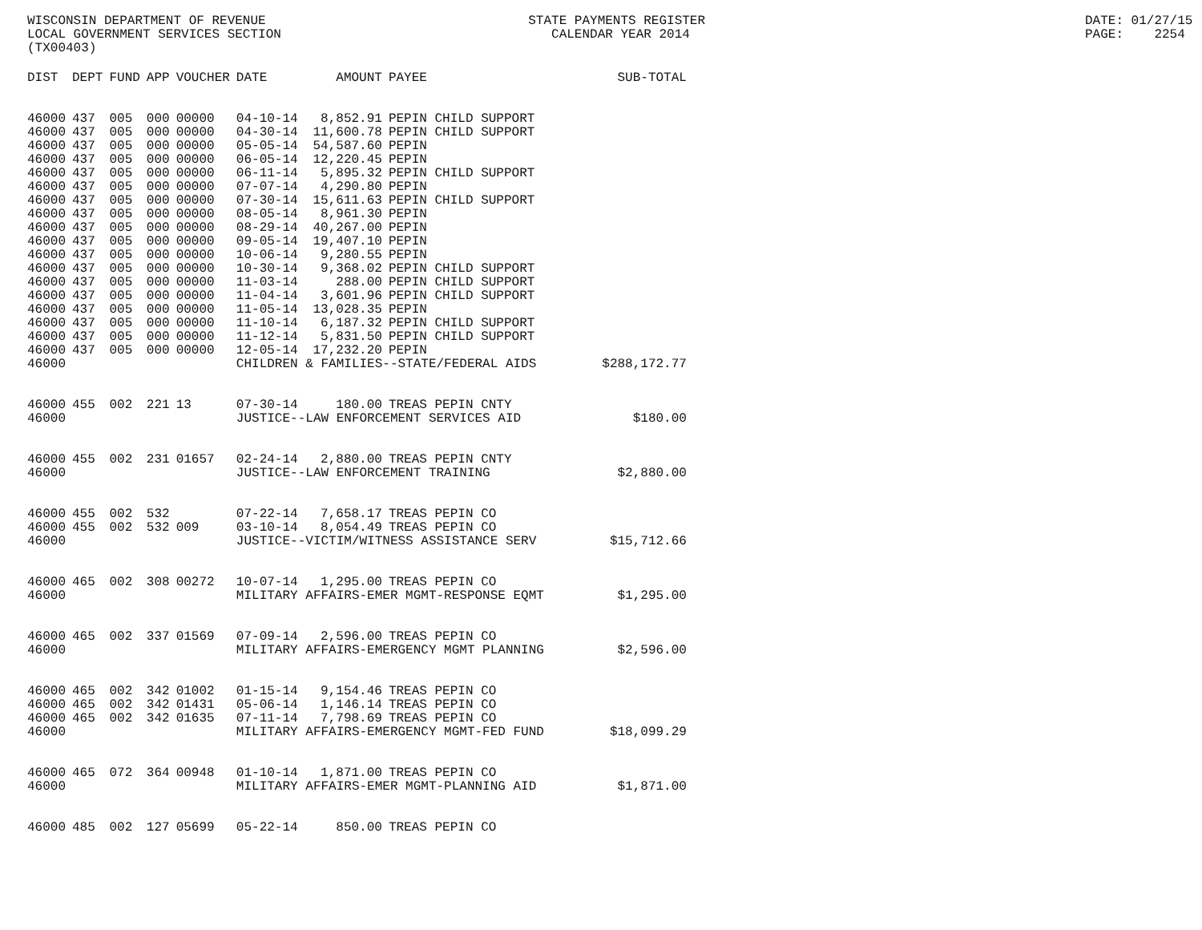WISCONSIN DEPARTMENT OF REVENUE LOCAL GOVERNMENT SERVICES SECTION (TX00403)
STATE PAYMENTS REGISTER CALENDAR YEAR 2014
DATE: 01/27/15 PAGE: 2254
| DIST | DEPT | FUND | APP | VOUCHER | DATE | AMOUNT | PAYEE | SUB-TOTAL |
| --- | --- | --- | --- | --- | --- | --- | --- | --- |
| 46000 | 437 | 005 | 000 | 00000 | 04-10-14 | 8,852.91 | PEPIN CHILD SUPPORT | |
| 46000 | 437 | 005 | 000 | 00000 | 04-30-14 | 11,600.78 | PEPIN CHILD SUPPORT | |
| 46000 | 437 | 005 | 000 | 00000 | 05-05-14 | 54,587.60 | PEPIN | |
| 46000 | 437 | 005 | 000 | 00000 | 06-05-14 | 12,220.45 | PEPIN | |
| 46000 | 437 | 005 | 000 | 00000 | 06-11-14 | 5,895.32 | PEPIN CHILD SUPPORT | |
| 46000 | 437 | 005 | 000 | 00000 | 07-07-14 | 4,290.80 | PEPIN | |
| 46000 | 437 | 005 | 000 | 00000 | 07-30-14 | 15,611.63 | PEPIN CHILD SUPPORT | |
| 46000 | 437 | 005 | 000 | 00000 | 08-05-14 | 8,961.30 | PEPIN | |
| 46000 | 437 | 005 | 000 | 00000 | 08-29-14 | 40,267.00 | PEPIN | |
| 46000 | 437 | 005 | 000 | 00000 | 09-05-14 | 19,407.10 | PEPIN | |
| 46000 | 437 | 005 | 000 | 00000 | 10-06-14 | 9,280.55 | PEPIN | |
| 46000 | 437 | 005 | 000 | 00000 | 10-30-14 | 9,368.02 | PEPIN CHILD SUPPORT | |
| 46000 | 437 | 005 | 000 | 00000 | 11-03-14 | 288.00 | PEPIN CHILD SUPPORT | |
| 46000 | 437 | 005 | 000 | 00000 | 11-04-14 | 3,601.96 | PEPIN CHILD SUPPORT | |
| 46000 | 437 | 005 | 000 | 00000 | 11-05-14 | 13,028.35 | PEPIN | |
| 46000 | 437 | 005 | 000 | 00000 | 11-10-14 | 6,187.32 | PEPIN CHILD SUPPORT | |
| 46000 | 437 | 005 | 000 | 00000 | 11-12-14 | 5,831.50 | PEPIN CHILD SUPPORT | |
| 46000 | 437 | 005 | 000 | 00000 | 12-05-14 | 17,232.20 | PEPIN | |
| 46000 | | | | | CHILDREN & FAMILIES--STATE/FEDERAL AIDS | | | $288,172.77 |
| 46000 | 455 | 002 | 221 | 13 | 07-30-14 | 180.00 | TREAS PEPIN CNTY | |
| 46000 | | | | | JUSTICE--LAW ENFORCEMENT SERVICES AID | | | $180.00 |
| 46000 | 455 | 002 | 231 | 01657 | 02-24-14 | 2,880.00 | TREAS PEPIN CNTY | |
| 46000 | | | | | JUSTICE--LAW ENFORCEMENT TRAINING | | | $2,880.00 |
| 46000 | 455 | 002 | 532 | | 07-22-14 | 7,658.17 | TREAS PEPIN CO | |
| 46000 | 455 | 002 | 532 | 009 | 03-10-14 | 8,054.49 | TREAS PEPIN CO | |
| 46000 | | | | | JUSTICE--VICTIM/WITNESS ASSISTANCE SERV | | | $15,712.66 |
| 46000 | 465 | 002 | 308 | 00272 | 10-07-14 | 1,295.00 | TREAS PEPIN CO | |
| 46000 | | | | | MILITARY AFFAIRS-EMER MGMT-RESPONSE EQMT | | | $1,295.00 |
| 46000 | 465 | 002 | 337 | 01569 | 07-09-14 | 2,596.00 | TREAS PEPIN CO | |
| 46000 | | | | | MILITARY AFFAIRS-EMERGENCY MGMT PLANNING | | | $2,596.00 |
| 46000 | 465 | 002 | 342 | 01002 | 01-15-14 | 9,154.46 | TREAS PEPIN CO | |
| 46000 | 465 | 002 | 342 | 01431 | 05-06-14 | 1,146.14 | TREAS PEPIN CO | |
| 46000 | 465 | 002 | 342 | 01635 | 07-11-14 | 7,798.69 | TREAS PEPIN CO | |
| 46000 | | | | | MILITARY AFFAIRS-EMERGENCY MGMT-FED FUND | | | $18,099.29 |
| 46000 | 465 | 072 | 364 | 00948 | 01-10-14 | 1,871.00 | TREAS PEPIN CO | |
| 46000 | | | | | MILITARY AFFAIRS-EMER MGMT-PLANNING AID | | | $1,871.00 |
| 46000 | 485 | 002 | 127 | 05699 | 05-22-14 | 850.00 | TREAS PEPIN CO | |